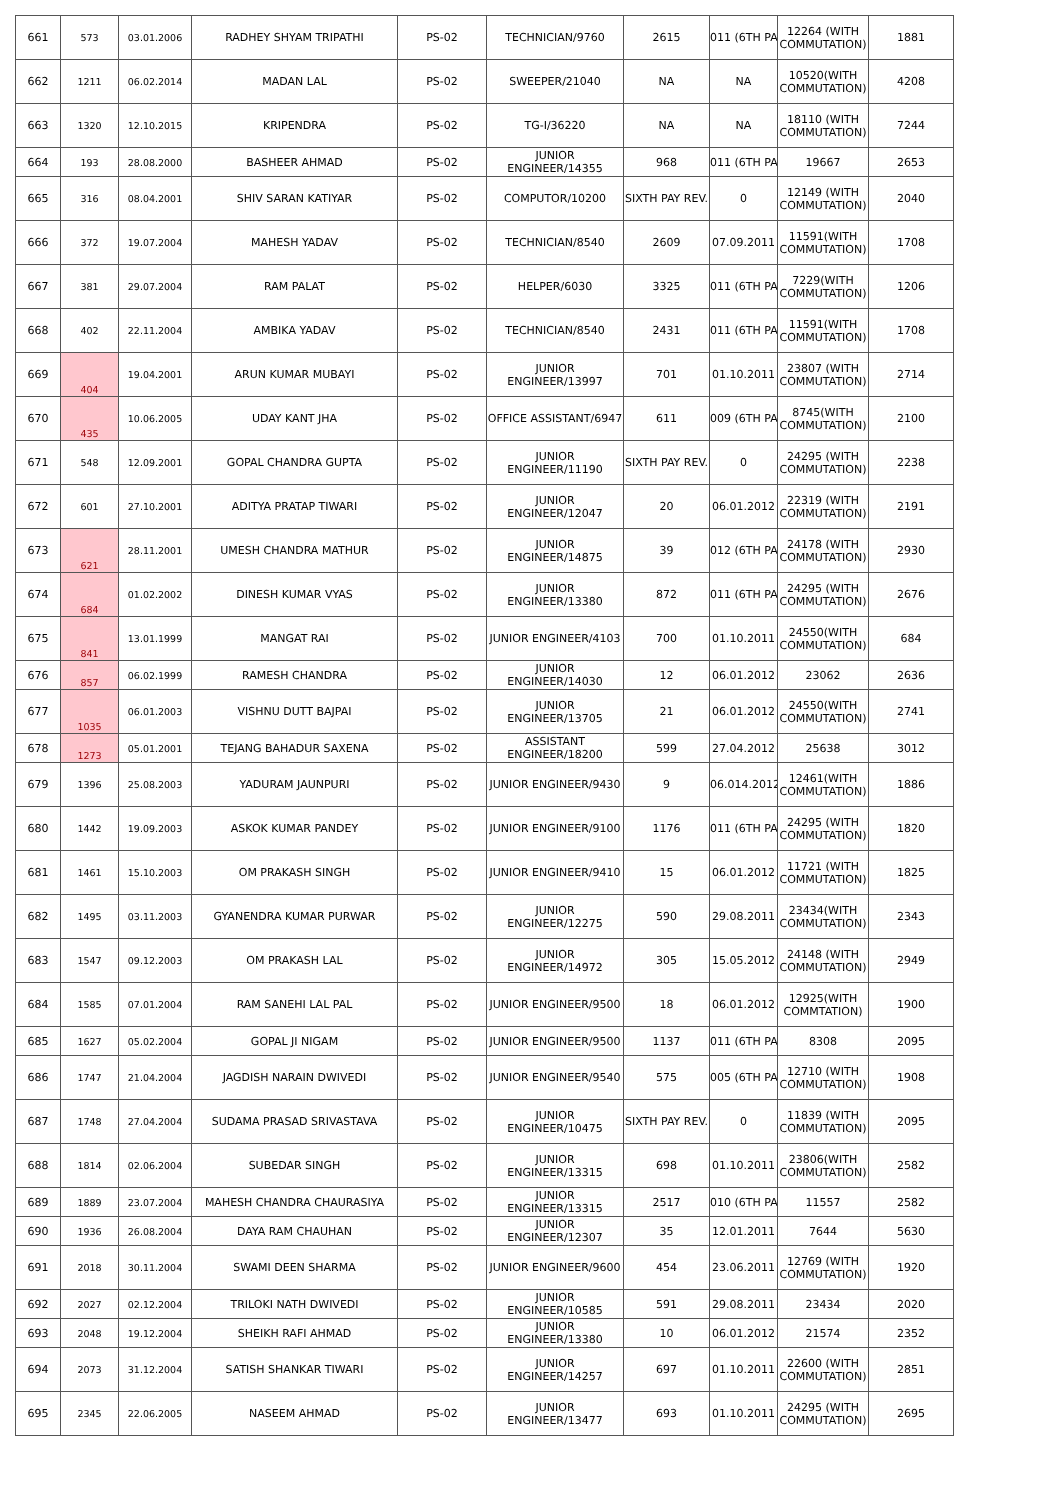| 661 | 573 | 03.01.2006 | RADHEY SHYAM TRIPATHI | PS-02 | TECHNICIAN/9760 | 2615 | 011 (6TH PA | 12264 (WITH COMMUTATION) | 1881 |
| 662 | 1211 | 06.02.2014 | MADAN LAL | PS-02 | SWEEPER/21040 | NA | NA | 10520(WITH COMMUTATION) | 4208 |
| 663 | 1320 | 12.10.2015 | KRIPENDRA | PS-02 | TG-I/36220 | NA | NA | 18110 (WITH COMMUTATION) | 7244 |
| 664 | 193 | 28.08.2000 | BASHEER AHMAD | PS-02 | JUNIOR ENGINEER/14355 | 968 | 011 (6TH PA | 19667 | 2653 |
| 665 | 316 | 08.04.2001 | SHIV SARAN KATIYAR | PS-02 | COMPUTOR/10200 | SIXTH PAY REV. | 0 | 12149 (WITH COMMUTATION) | 2040 |
| 666 | 372 | 19.07.2004 | MAHESH YADAV | PS-02 | TECHNICIAN/8540 | 2609 | 07.09.2011 | 11591(WITH COMMUTATION) | 1708 |
| 667 | 381 | 29.07.2004 | RAM PALAT | PS-02 | HELPER/6030 | 3325 | 011 (6TH PA | 7229(WITH COMMUTATION) | 1206 |
| 668 | 402 | 22.11.2004 | AMBIKA YADAV | PS-02 | TECHNICIAN/8540 | 2431 | 011 (6TH PA | 11591(WITH COMMUTATION) | 1708 |
| 669 | 404 | 19.04.2001 | ARUN KUMAR MUBAYI | PS-02 | JUNIOR ENGINEER/13997 | 701 | 01.10.2011 | 23807 (WITH COMMUTATION) | 2714 |
| 670 | 435 | 10.06.2005 | UDAY KANT JHA | PS-02 | OFFICE ASSISTANT/6947 | 611 | 009 (6TH PA | 8745(WITH COMMUTATION) | 2100 |
| 671 | 548 | 12.09.2001 | GOPAL CHANDRA GUPTA | PS-02 | JUNIOR ENGINEER/11190 | SIXTH PAY REV. | 0 | 24295 (WITH COMMUTATION) | 2238 |
| 672 | 601 | 27.10.2001 | ADITYA PRATAP TIWARI | PS-02 | JUNIOR ENGINEER/12047 | 20 | 06.01.2012 | 22319 (WITH COMMUTATION) | 2191 |
| 673 | 621 | 28.11.2001 | UMESH CHANDRA MATHUR | PS-02 | JUNIOR ENGINEER/14875 | 39 | 012 (6TH PA | 24178 (WITH COMMUTATION) | 2930 |
| 674 | 684 | 01.02.2002 | DINESH KUMAR VYAS | PS-02 | JUNIOR ENGINEER/13380 | 872 | 011 (6TH PA | 24295 (WITH COMMUTATION) | 2676 |
| 675 | 841 | 13.01.1999 | MANGAT RAI | PS-02 | JUNIOR ENGINEER/4103 | 700 | 01.10.2011 | 24550(WITH COMMUTATION) | 684 |
| 676 | 857 | 06.02.1999 | RAMESH CHANDRA | PS-02 | JUNIOR ENGINEER/14030 | 12 | 06.01.2012 | 23062 | 2636 |
| 677 | 1035 | 06.01.2003 | VISHNU DUTT BAJPAI | PS-02 | JUNIOR ENGINEER/13705 | 21 | 06.01.2012 | 24550(WITH COMMUTATION) | 2741 |
| 678 | 1273 | 05.01.2001 | TEJANG BAHADUR SAXENA | PS-02 | ASSISTANT ENGINEER/18200 | 599 | 27.04.2012 | 25638 | 3012 |
| 679 | 1396 | 25.08.2003 | YADURAM JAUNPURI | PS-02 | JUNIOR ENGINEER/9430 | 9 | 06.014.2012 | 12461(WITH COMMUTATION) | 1886 |
| 680 | 1442 | 19.09.2003 | ASKOK KUMAR PANDEY | PS-02 | JUNIOR ENGINEER/9100 | 1176 | 011 (6TH PA | 24295 (WITH COMMUTATION) | 1820 |
| 681 | 1461 | 15.10.2003 | OM PRAKASH SINGH | PS-02 | JUNIOR ENGINEER/9410 | 15 | 06.01.2012 | 11721 (WITH COMMUTATION) | 1825 |
| 682 | 1495 | 03.11.2003 | GYANENDRA KUMAR PURWAR | PS-02 | JUNIOR ENGINEER/12275 | 590 | 29.08.2011 | 23434(WITH COMMUTATION) | 2343 |
| 683 | 1547 | 09.12.2003 | OM PRAKASH LAL | PS-02 | JUNIOR ENGINEER/14972 | 305 | 15.05.2012 | 24148 (WITH COMMUTATION) | 2949 |
| 684 | 1585 | 07.01.2004 | RAM SANEHI LAL PAL | PS-02 | JUNIOR ENGINEER/9500 | 18 | 06.01.2012 | 12925(WITH COMMTATION) | 1900 |
| 685 | 1627 | 05.02.2004 | GOPAL JI NIGAM | PS-02 | JUNIOR ENGINEER/9500 | 1137 | 011 (6TH PA | 8308 | 2095 |
| 686 | 1747 | 21.04.2004 | JAGDISH NARAIN DWIVEDI | PS-02 | JUNIOR ENGINEER/9540 | 575 | 005 (6TH PA | 12710 (WITH COMMUTATION) | 1908 |
| 687 | 1748 | 27.04.2004 | SUDAMA PRASAD SRIVASTAVA | PS-02 | JUNIOR ENGINEER/10475 | SIXTH PAY REV. | 0 | 11839 (WITH COMMUTATION) | 2095 |
| 688 | 1814 | 02.06.2004 | SUBEDAR SINGH | PS-02 | JUNIOR ENGINEER/13315 | 698 | 01.10.2011 | 23806(WITH COMMUTATION) | 2582 |
| 689 | 1889 | 23.07.2004 | MAHESH CHANDRA CHAURASIYA | PS-02 | JUNIOR ENGINEER/13315 | 2517 | 010 (6TH PA | 11557 | 2582 |
| 690 | 1936 | 26.08.2004 | DAYA RAM CHAUHAN | PS-02 | JUNIOR ENGINEER/12307 | 35 | 12.01.2011 | 7644 | 5630 |
| 691 | 2018 | 30.11.2004 | SWAMI DEEN SHARMA | PS-02 | JUNIOR ENGINEER/9600 | 454 | 23.06.2011 | 12769 (WITH COMMUTATION) | 1920 |
| 692 | 2027 | 02.12.2004 | TRILOKI NATH DWIVEDI | PS-02 | JUNIOR ENGINEER/10585 | 591 | 29.08.2011 | 23434 | 2020 |
| 693 | 2048 | 19.12.2004 | SHEIKH RAFI AHMAD | PS-02 | JUNIOR ENGINEER/13380 | 10 | 06.01.2012 | 21574 | 2352 |
| 694 | 2073 | 31.12.2004 | SATISH SHANKAR TIWARI | PS-02 | JUNIOR ENGINEER/14257 | 697 | 01.10.2011 | 22600 (WITH COMMUTATION) | 2851 |
| 695 | 2345 | 22.06.2005 | NASEEM AHMAD | PS-02 | JUNIOR ENGINEER/13477 | 693 | 01.10.2011 | 24295 (WITH COMMUTATION) | 2695 |